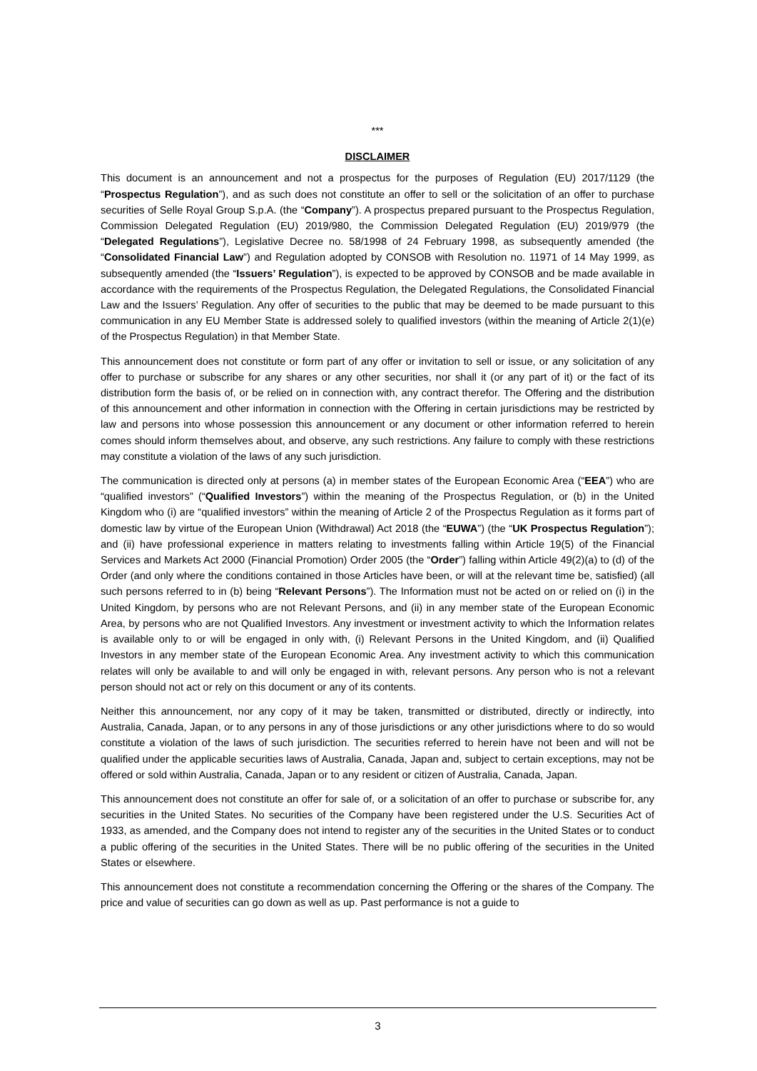***
DISCLAIMER
This document is an announcement and not a prospectus for the purposes of Regulation (EU) 2017/1129 (the “Prospectus Regulation”), and as such does not constitute an offer to sell or the solicitation of an offer to purchase securities of Selle Royal Group S.p.A. (the “Company”). A prospectus prepared pursuant to the Prospectus Regulation, Commission Delegated Regulation (EU) 2019/980, the Commission Delegated Regulation (EU) 2019/979 (the “Delegated Regulations”), Legislative Decree no. 58/1998 of 24 February 1998, as subsequently amended (the “Consolidated Financial Law”) and Regulation adopted by CONSOB with Resolution no. 11971 of 14 May 1999, as subsequently amended (the “Issuers’ Regulation”), is expected to be approved by CONSOB and be made available in accordance with the requirements of the Prospectus Regulation, the Delegated Regulations, the Consolidated Financial Law and the Issuers’ Regulation. Any offer of securities to the public that may be deemed to be made pursuant to this communication in any EU Member State is addressed solely to qualified investors (within the meaning of Article 2(1)(e) of the Prospectus Regulation) in that Member State.
This announcement does not constitute or form part of any offer or invitation to sell or issue, or any solicitation of any offer to purchase or subscribe for any shares or any other securities, nor shall it (or any part of it) or the fact of its distribution form the basis of, or be relied on in connection with, any contract therefor. The Offering and the distribution of this announcement and other information in connection with the Offering in certain jurisdictions may be restricted by law and persons into whose possession this announcement or any document or other information referred to herein comes should inform themselves about, and observe, any such restrictions. Any failure to comply with these restrictions may constitute a violation of the laws of any such jurisdiction.
The communication is directed only at persons (a) in member states of the European Economic Area (“EEA”) who are “qualified investors” (“Qualified Investors”) within the meaning of the Prospectus Regulation, or (b) in the United Kingdom who (i) are “qualified investors” within the meaning of Article 2 of the Prospectus Regulation as it forms part of domestic law by virtue of the European Union (Withdrawal) Act 2018 (the “EUWA”) (the “UK Prospectus Regulation”); and (ii) have professional experience in matters relating to investments falling within Article 19(5) of the Financial Services and Markets Act 2000 (Financial Promotion) Order 2005 (the “Order”) falling within Article 49(2)(a) to (d) of the Order (and only where the conditions contained in those Articles have been, or will at the relevant time be, satisfied) (all such persons referred to in (b) being “Relevant Persons”). The Information must not be acted on or relied on (i) in the United Kingdom, by persons who are not Relevant Persons, and (ii) in any member state of the European Economic Area, by persons who are not Qualified Investors. Any investment or investment activity to which the Information relates is available only to or will be engaged in only with, (i) Relevant Persons in the United Kingdom, and (ii) Qualified Investors in any member state of the European Economic Area. Any investment activity to which this communication relates will only be available to and will only be engaged in with, relevant persons. Any person who is not a relevant person should not act or rely on this document or any of its contents.
Neither this announcement, nor any copy of it may be taken, transmitted or distributed, directly or indirectly, into Australia, Canada, Japan, or to any persons in any of those jurisdictions or any other jurisdictions where to do so would constitute a violation of the laws of such jurisdiction. The securities referred to herein have not been and will not be qualified under the applicable securities laws of Australia, Canada, Japan and, subject to certain exceptions, may not be offered or sold within Australia, Canada, Japan or to any resident or citizen of Australia, Canada, Japan.
This announcement does not constitute an offer for sale of, or a solicitation of an offer to purchase or subscribe for, any securities in the United States. No securities of the Company have been registered under the U.S. Securities Act of 1933, as amended, and the Company does not intend to register any of the securities in the United States or to conduct a public offering of the securities in the United States. There will be no public offering of the securities in the United States or elsewhere.
This announcement does not constitute a recommendation concerning the Offering or the shares of the Company. The price and value of securities can go down as well as up. Past performance is not a guide to
3